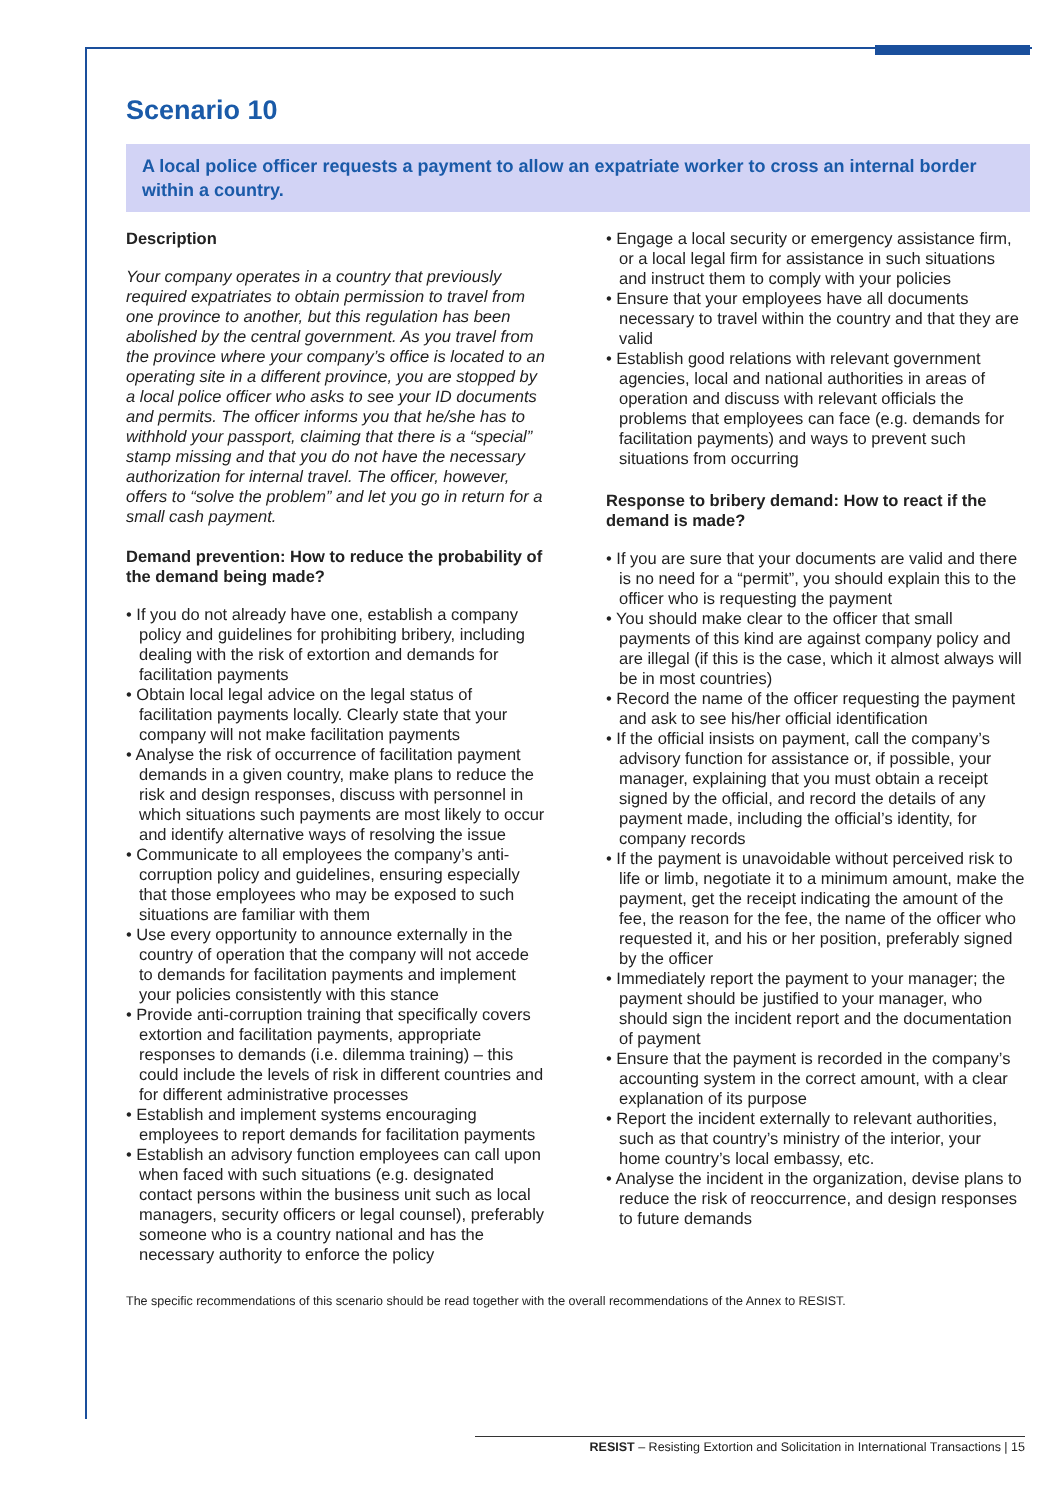Scenario 10
A local police officer requests a payment to allow an expatriate worker to cross an internal border within a country.
Description
Your company operates in a country that previously required expatriates to obtain permission to travel from one province to another, but this regulation has been abolished by the central government. As you travel from the province where your company’s office is located to an operating site in a different province, you are stopped by a local police officer who asks to see your ID documents and permits. The officer informs you that he/she has to withhold your passport, claiming that there is a “special” stamp missing and that you do not have the necessary authorization for internal travel. The officer, however, offers to “solve the problem” and let you go in return for a small cash payment.
Demand prevention: How to reduce the probability of the demand being made?
• If you do not already have one, establish a company policy and guidelines for prohibiting bribery, including dealing with the risk of extortion and demands for facilitation payments
• Obtain local legal advice on the legal status of facilitation payments locally. Clearly state that your company will not make facilitation payments
• Analyse the risk of occurrence of facilitation payment demands in a given country, make plans to reduce the risk and design responses, discuss with personnel in which situations such payments are most likely to occur and identify alternative ways of resolving the issue
• Communicate to all employees the company’s anti-corruption policy and guidelines, ensuring especially that those employees who may be exposed to such situations are familiar with them
• Use every opportunity to announce externally in the country of operation that the company will not accede to demands for facilitation payments and implement your policies consistently with this stance
• Provide anti-corruption training that specifically covers extortion and facilitation payments, appropriate responses to demands (i.e. dilemma training) – this could include the levels of risk in different countries and for different administrative processes
• Establish and implement systems encouraging employees to report demands for facilitation payments
• Establish an advisory function employees can call upon when faced with such situations (e.g. designated contact persons within the business unit such as local managers, security officers or legal counsel), preferably someone who is a country national and has the necessary authority to enforce the policy
• Engage a local security or emergency assistance firm, or a local legal firm for assistance in such situations and instruct them to comply with your policies
• Ensure that your employees have all documents necessary to travel within the country and that they are valid
• Establish good relations with relevant government agencies, local and national authorities in areas of operation and discuss with relevant officials the problems that employees can face (e.g. demands for facilitation payments) and ways to prevent such situations from occurring
Response to bribery demand: How to react if the demand is made?
• If you are sure that your documents are valid and there is no need for a “permit”, you should explain this to the officer who is requesting the payment
• You should make clear to the officer that small payments of this kind are against company policy and are illegal (if this is the case, which it almost always will be in most countries)
• Record the name of the officer requesting the payment and ask to see his/her official identification
• If the official insists on payment, call the company’s advisory function for assistance or, if possible, your manager, explaining that you must obtain a receipt signed by the official, and record the details of any payment made, including the official’s identity, for company records
• If the payment is unavoidable without perceived risk to life or limb, negotiate it to a minimum amount, make the payment, get the receipt indicating the amount of the fee, the reason for the fee, the name of the officer who requested it, and his or her position, preferably signed by the officer
• Immediately report the payment to your manager; the payment should be justified to your manager, who should sign the incident report and the documentation of payment
• Ensure that the payment is recorded in the company’s accounting system in the correct amount, with a clear explanation of its purpose
• Report the incident externally to relevant authorities, such as that country’s ministry of the interior, your home country’s local embassy, etc.
• Analyse the incident in the organization, devise plans to reduce the risk of reoccurrence, and design responses to future demands
The specific recommendations of this scenario should be read together with the overall recommendations of the Annex to RESIST.
RESIST – Resisting Extortion and Solicitation in International Transactions | 15